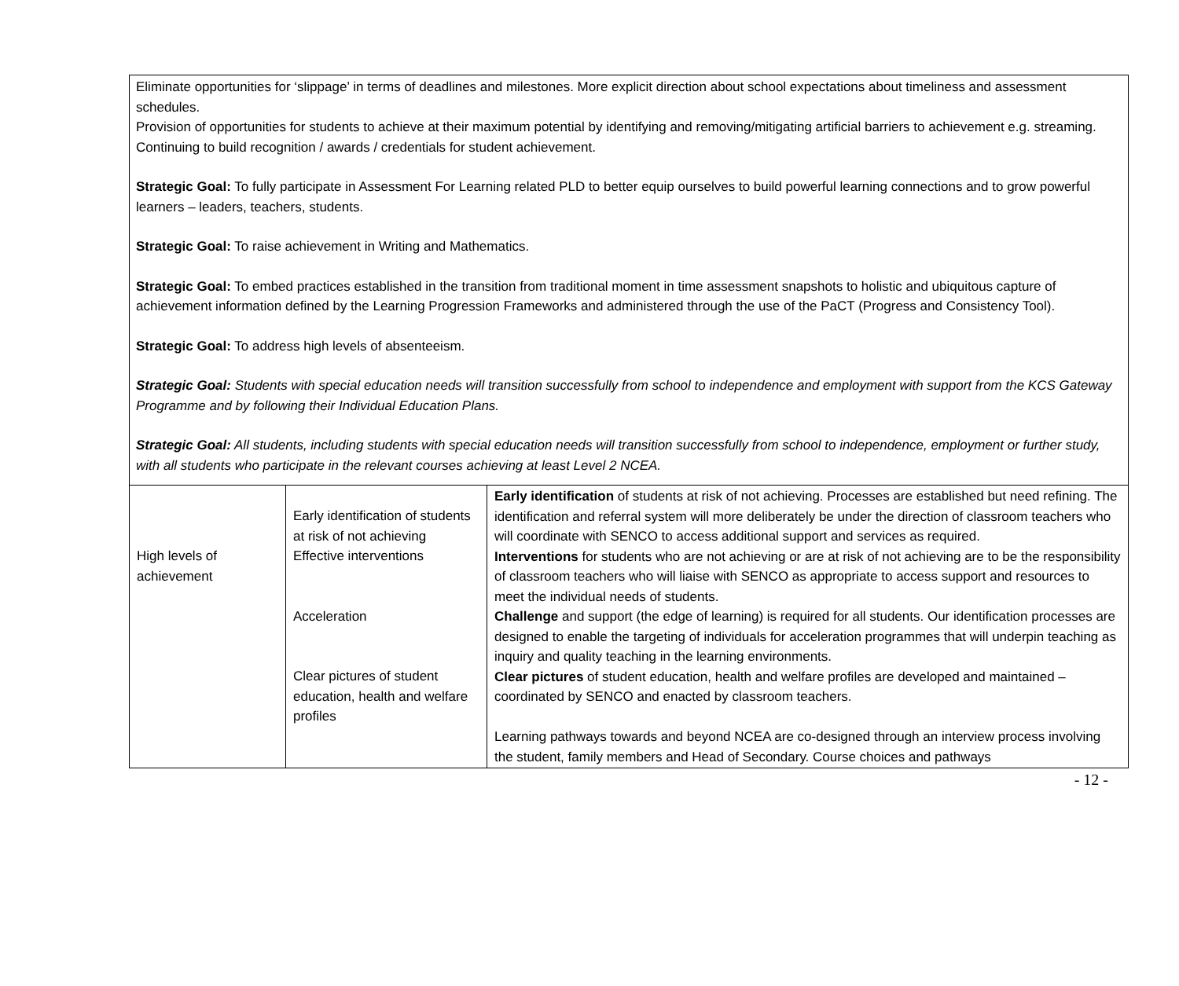Eliminate opportunities for ‘slippage’ in terms of deadlines and milestones. More explicit direction about school expectations about timeliness and assessment schedules.
Provision of opportunities for students to achieve at their maximum potential by identifying and removing/mitigating artificial barriers to achievement e.g. streaming.
Continuing to build recognition / awards / credentials for student achievement.
Strategic Goal: To fully participate in Assessment For Learning related PLD to better equip ourselves to build powerful learning connections and to grow powerful learners – leaders, teachers, students.
Strategic Goal: To raise achievement in Writing and Mathematics.
Strategic Goal: To embed practices established in the transition from traditional moment in time assessment snapshots to holistic and ubiquitous capture of achievement information defined by the Learning Progression Frameworks and administered through the use of the PaCT (Progress and Consistency Tool).
Strategic Goal: To address high levels of absenteeism.
Strategic Goal: Students with special education needs will transition successfully from school to independence and employment with support from the KCS Gateway Programme and by following their Individual Education Plans.
Strategic Goal: All students, including students with special education needs will transition successfully from school to independence, employment or further study, with all students who participate in the relevant courses achieving at least Level 2 NCEA.
| High levels of achievement | Early identification of students at risk of not achieving Effective interventions Acceleration Clear pictures of student education, health and welfare profiles | Early identification of students at risk of not achieving. Processes are established but need refining. The identification and referral system will more deliberately be under the direction of classroom teachers who will coordinate with SENCO to access additional support and services as required. Interventions for students who are not achieving or are at risk of not achieving are to be the responsibility of classroom teachers who will liaise with SENCO as appropriate to access support and resources to meet the individual needs of students. Challenge and support (the edge of learning) is required for all students. Our identification processes are designed to enable the targeting of individuals for acceleration programmes that will underpin teaching as inquiry and quality teaching in the learning environments. Clear pictures of student education, health and welfare profiles are developed and maintained – coordinated by SENCO and enacted by classroom teachers. Learning pathways towards and beyond NCEA are co-designed through an interview process involving the student, family members and Head of Secondary. Course choices and pathways |
- 12 -